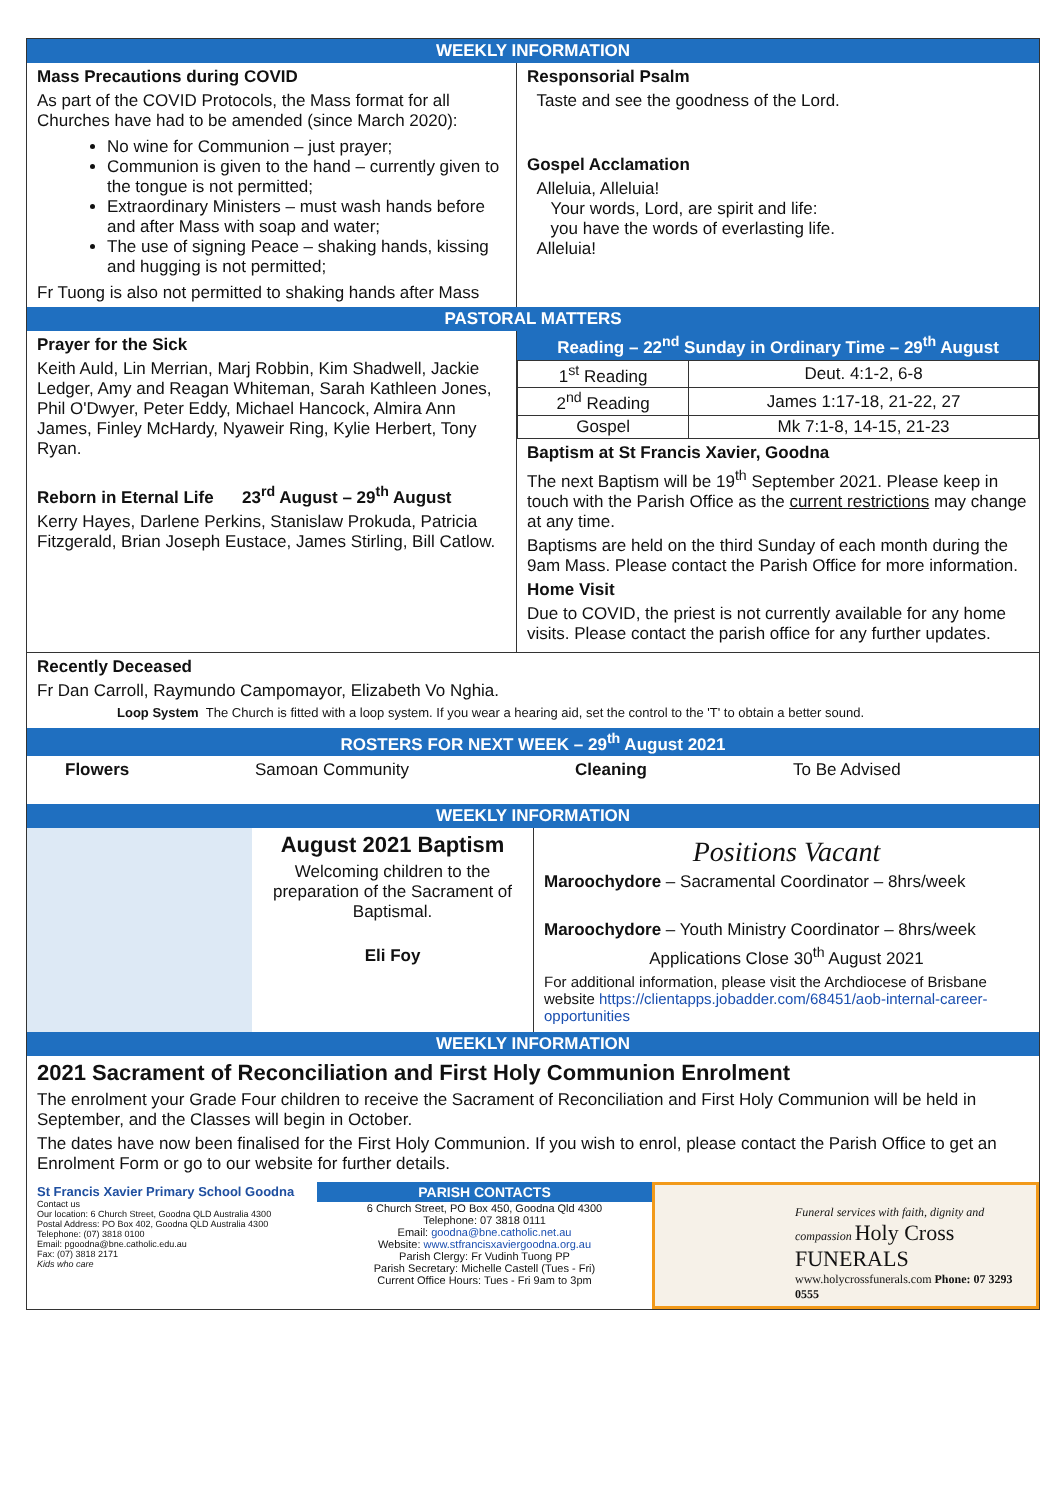WEEKLY INFORMATION
Mass Precautions during COVID
As part of the COVID Protocols, the Mass format for all Churches have had to be amended (since March 2020):
No wine for Communion – just prayer;
Communion is given to the hand – currently given to the tongue is not permitted;
Extraordinary Ministers – must wash hands before and after Mass with soap and water;
The use of signing Peace – shaking hands, kissing and hugging is not permitted;
Fr Tuong is also not permitted to shaking hands after Mass
Responsorial Psalm
Taste and see the goodness of the Lord.
Gospel Acclamation
Alleluia, Alleluia!
Your words, Lord, are spirit and life:
you have the words of everlasting life.
Alleluia!
PASTORAL MATTERS
Prayer for the Sick
Keith Auld, Lin Merrian, Marj Robbin, Kim Shadwell, Jackie Ledger, Amy and Reagan Whiteman, Sarah Kathleen Jones, Phil O'Dwyer, Peter Eddy, Michael Hancock, Almira Ann James, Finley McHardy, Nyaweir Ring, Kylie Herbert, Tony Ryan.
Reborn in Eternal Life 23<sup>rd</sup> August – 29<sup>th</sup> August
Kerry Hayes, Darlene Perkins, Stanislaw Prokuda, Patricia Fitzgerald, Brian Joseph Eustace, James Stirling, Bill Catlow.
Reading – 22<sup>nd</sup> Sunday in Ordinary Time – 29<sup>th</sup> August
| 1<sup>st</sup> Reading | Deut. 4:1-2, 6-8 |
| 2<sup>nd</sup> Reading | James 1:17-18, 21-22, 27 |
| Gospel | Mk 7:1-8, 14-15, 21-23 |
Baptism at St Francis Xavier, Goodna
The next Baptism will be 19<sup>th</sup> September 2021. Please keep in touch with the Parish Office as the current restrictions may change at any time.
Baptisms are held on the third Sunday of each month during the 9am Mass. Please contact the Parish Office for more information.
Home Visit
Due to COVID, the priest is not currently available for any home visits. Please contact the parish office for any further updates.
Recently Deceased
Fr Dan Carroll, Raymundo Campomayor, Elizabeth Vo Nghia.
Loop System The Church is fitted with a loop system. If you wear a hearing aid, set the control to the 'T' to obtain a better sound.
ROSTERS FOR NEXT WEEK – 29<sup>th</sup> August 2021
Flowers Samoan Community Cleaning To Be Advised
WEEKLY INFORMATION
August 2021 Baptism
Welcoming children to the preparation of the Sacrament of Baptismal.
Eli Foy
Positions Vacant
Maroochydore – Sacramental Coordinator – 8hrs/week
Maroochydore – Youth Ministry Coordinator – 8hrs/week
Applications Close 30<sup>th</sup> August 2021
For additional information, please visit the Archdiocese of Brisbane website https://clientapps.jobadder.com/68451/aob-internal-career-opportunities
WEEKLY INFORMATION
2021 Sacrament of Reconciliation and First Holy Communion Enrolment
The enrolment your Grade Four children to receive the Sacrament of Reconciliation and First Holy Communion will be held in September, and the Classes will begin in October.
The dates have now been finalised for the First Holy Communion. If you wish to enrol, please contact the Parish Office to get an Enrolment Form or go to our website for further details.
St Francis Xavier Primary School Goodna
Contact us
Our location: 6 Church Street, Goodna QLD Australia 4300
Postal Address: PO Box 402, Goodna QLD Australia 4300
Telephone: (07) 3818 0100
Email: pgoodna@bne.catholic.edu.au
Fax: (07) 3818 2171
Kids who care
PARISH CONTACTS
6 Church Street, PO Box 450, Goodna Qld 4300
Telephone: 07 3818 0111
Email: goodna@bne.catholic.net.au
Website: www.stfrancisxaviergoodna.org.au
Parish Clergy: Fr Vudinh Tuong PP
Parish Secretary: Michelle Castell (Tues - Fri)
Current Office Hours: Tues - Fri 9am to 3pm
Funeral services with faith, dignity and compassion Holy Cross FUNERALS
www.holycrossfunerals.com Phone: 07 3293 0555